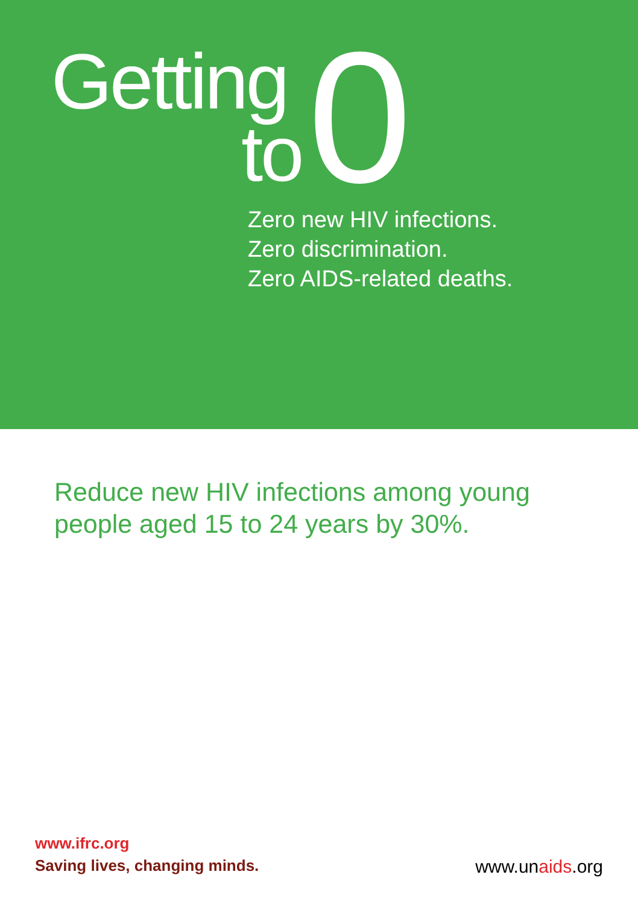Getting
to
0
Zero new HIV infections.
Zero discrimination.
Zero AIDS-related deaths.
Reduce new HIV infections among young
people aged 15 to 24 years by 30%.
www.ifrc.org
Saving lives, changing minds.
www.unaids.org